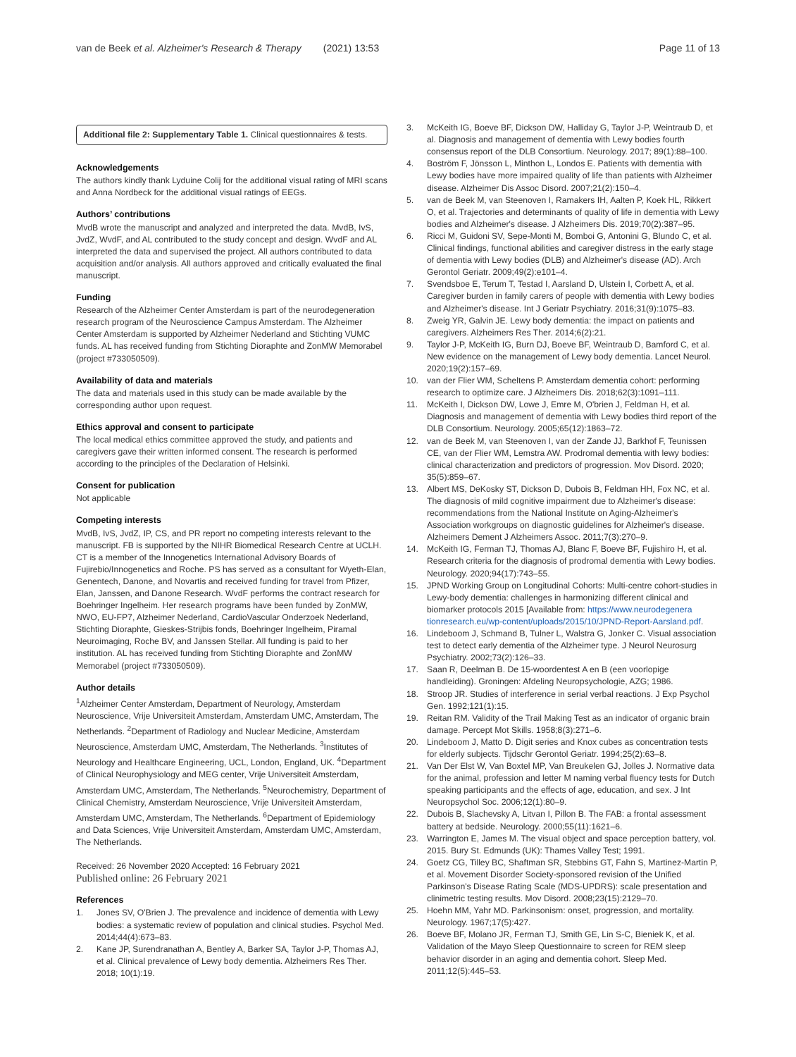van de Beek et al. Alzheimer's Research & Therapy (2021) 13:53
Page 11 of 13
Additional file 2: Supplementary Table 1. Clinical questionnaires & tests.
Acknowledgements
The authors kindly thank Lyduine Colij for the additional visual rating of MRI scans and Anna Nordbeck for the additional visual ratings of EEGs.
Authors’ contributions
MvdB wrote the manuscript and analyzed and interpreted the data. MvdB, IvS, JvdZ, WvdF, and AL contributed to the study concept and design. WvdF and AL interpreted the data and supervised the project. All authors contributed to data acquisition and/or analysis. All authors approved and critically evaluated the final manuscript.
Funding
Research of the Alzheimer Center Amsterdam is part of the neurodegeneration research program of the Neuroscience Campus Amsterdam. The Alzheimer Center Amsterdam is supported by Alzheimer Nederland and Stichting VUMC funds. AL has received funding from Stichting Dioraphte and ZonMW Memorabel (project #733050509).
Availability of data and materials
The data and materials used in this study can be made available by the corresponding author upon request.
Ethics approval and consent to participate
The local medical ethics committee approved the study, and patients and caregivers gave their written informed consent. The research is performed according to the principles of the Declaration of Helsinki.
Consent for publication
Not applicable
Competing interests
MvdB, IvS, JvdZ, IP, CS, and PR report no competing interests relevant to the manuscript. FB is supported by the NIHR Biomedical Research Centre at UCLH. CT is a member of the Innogenetics International Advisory Boards of Fujirebio/Innogenetics and Roche. PS has served as a consultant for Wyeth-Elan, Genentech, Danone, and Novartis and received funding for travel from Pfizer, Elan, Janssen, and Danone Research. WvdF performs the contract research for Boehringer Ingelheim. Her research programs have been funded by ZonMW, NWO, EU-FP7, Alzheimer Nederland, CardioVascular Onderzoek Nederland, Stichting Dioraphte, Gieskes-Strijbis fonds, Boehringer Ingelheim, Piramal Neuroimaging, Roche BV, and Janssen Stellar. All funding is paid to her institution. AL has received funding from Stichting Dioraphte and ZonMW Memorabel (project #733050509).
Author details
<sup>1</sup> Alzheimer Center Amsterdam, Department of Neurology, Amsterdam Neuroscience, Vrije Universiteit Amsterdam, Amsterdam UMC, Amsterdam, The Netherlands. <sup>2</sup>Department of Radiology and Nuclear Medicine, Amsterdam Neuroscience, Amsterdam UMC, Amsterdam, The Netherlands. <sup>3</sup>Institutes of Neurology and Healthcare Engineering, UCL, London, England, UK. <sup>4</sup>Department of Clinical Neurophysiology and MEG center, Vrije Universiteit Amsterdam, Amsterdam UMC, Amsterdam, The Netherlands. <sup>5</sup>Neurochemistry, Department of Clinical Chemistry, Amsterdam Neuroscience, Vrije Universiteit Amsterdam, Amsterdam UMC, Amsterdam, The Netherlands. <sup>6</sup>Department of Epidemiology and Data Sciences, Vrije Universiteit Amsterdam, Amsterdam UMC, Amsterdam, The Netherlands.
Received: 26 November 2020 Accepted: 16 February 2021
Published online: 26 February 2021
References
1. Jones SV, O'Brien J. The prevalence and incidence of dementia with Lewy bodies: a systematic review of population and clinical studies. Psychol Med. 2014;44(4):673–83.
2. Kane JP, Surendranathan A, Bentley A, Barker SA, Taylor J-P, Thomas AJ, et al. Clinical prevalence of Lewy body dementia. Alzheimers Res Ther. 2018; 10(1):19.
3. McKeith IG, Boeve BF, Dickson DW, Halliday G, Taylor J-P, Weintraub D, et al. Diagnosis and management of dementia with Lewy bodies fourth consensus report of the DLB Consortium. Neurology. 2017; 89(1):88–100.
4. Boström F, Jönsson L, Minthon L, Londos E. Patients with dementia with Lewy bodies have more impaired quality of life than patients with Alzheimer disease. Alzheimer Dis Assoc Disord. 2007;21(2):150–4.
5. van de Beek M, van Steenoven I, Ramakers IH, Aalten P, Koek HL, Rikkert O, et al. Trajectories and determinants of quality of life in dementia with Lewy bodies and Alzheimer's disease. J Alzheimers Dis. 2019;70(2):387–95.
6. Ricci M, Guidoni SV, Sepe-Monti M, Bomboi G, Antonini G, Blundo C, et al. Clinical findings, functional abilities and caregiver distress in the early stage of dementia with Lewy bodies (DLB) and Alzheimer's disease (AD). Arch Gerontol Geriatr. 2009;49(2):e101–4.
7. Svendsboe E, Terum T, Testad I, Aarsland D, Ulstein I, Corbett A, et al. Caregiver burden in family carers of people with dementia with Lewy bodies and Alzheimer's disease. Int J Geriatr Psychiatry. 2016;31(9):1075–83.
8. Zweig YR, Galvin JE. Lewy body dementia: the impact on patients and caregivers. Alzheimers Res Ther. 2014;6(2):21.
9. Taylor J-P, McKeith IG, Burn DJ, Boeve BF, Weintraub D, Bamford C, et al. New evidence on the management of Lewy body dementia. Lancet Neurol. 2020;19(2):157–69.
10. van der Flier WM, Scheltens P. Amsterdam dementia cohort: performing research to optimize care. J Alzheimers Dis. 2018;62(3):1091–111.
11. McKeith I, Dickson DW, Lowe J, Emre M, O'brien J, Feldman H, et al. Diagnosis and management of dementia with Lewy bodies third report of the DLB Consortium. Neurology. 2005;65(12):1863–72.
12. van de Beek M, van Steenoven I, van der Zande JJ, Barkhof F, Teunissen CE, van der Flier WM, Lemstra AW. Prodromal dementia with lewy bodies: clinical characterization and predictors of progression. Mov Disord. 2020; 35(5):859–67.
13. Albert MS, DeKosky ST, Dickson D, Dubois B, Feldman HH, Fox NC, et al. The diagnosis of mild cognitive impairment due to Alzheimer's disease: recommendations from the National Institute on Aging-Alzheimer's Association workgroups on diagnostic guidelines for Alzheimer's disease. Alzheimers Dement J Alzheimers Assoc. 2011;7(3):270–9.
14. McKeith IG, Ferman TJ, Thomas AJ, Blanc F, Boeve BF, Fujishiro H, et al. Research criteria for the diagnosis of prodromal dementia with Lewy bodies. Neurology. 2020;94(17):743–55.
15. JPND Working Group on Longitudinal Cohorts: Multi-centre cohort-studies in Lewy-body dementia: challenges in harmonizing different clinical and biomarker protocols 2015 [Available from: https://www.neurodegenera tionresearch.eu/wp-content/uploads/2015/10/JPND-Report-Aarsland.pdf.
16. Lindeboom J, Schmand B, Tulner L, Walstra G, Jonker C. Visual association test to detect early dementia of the Alzheimer type. J Neurol Neurosurg Psychiatry. 2002;73(2):126–33.
17. Saan R, Deelman B. De 15-woordentest A en B (een voorlopige handleiding). Groningen: Afdeling Neuropsychologie, AZG; 1986.
18. Stroop JR. Studies of interference in serial verbal reactions. J Exp Psychol Gen. 1992;121(1):15.
19. Reitan RM. Validity of the Trail Making Test as an indicator of organic brain damage. Percept Mot Skills. 1958;8(3):271–6.
20. Lindeboom J, Matto D. Digit series and Knox cubes as concentration tests for elderly subjects. Tijdschr Gerontol Geriatr. 1994;25(2):63–8.
21. Van Der Elst W, Van Boxtel MP, Van Breukelen GJ, Jolles J. Normative data for the animal, profession and letter M naming verbal fluency tests for Dutch speaking participants and the effects of age, education, and sex. J Int Neuropsychol Soc. 2006;12(1):80–9.
22. Dubois B, Slachevsky A, Litvan I, Pillon B. The FAB: a frontal assessment battery at bedside. Neurology. 2000;55(11):1621–6.
23. Warrington E, James M. The visual object and space perception battery, vol. 2015. Bury St. Edmunds (UK): Thames Valley Test; 1991.
24. Goetz CG, Tilley BC, Shaftman SR, Stebbins GT, Fahn S, Martinez-Martin P, et al. Movement Disorder Society-sponsored revision of the Unified Parkinson's Disease Rating Scale (MDS-UPDRS): scale presentation and clinimetric testing results. Mov Disord. 2008;23(15):2129–70.
25. Hoehn MM, Yahr MD. Parkinsonism: onset, progression, and mortality. Neurology. 1967;17(5):427.
26. Boeve BF, Molano JR, Ferman TJ, Smith GE, Lin S-C, Bieniek K, et al. Validation of the Mayo Sleep Questionnaire to screen for REM sleep behavior disorder in an aging and dementia cohort. Sleep Med. 2011;12(5):445–53.